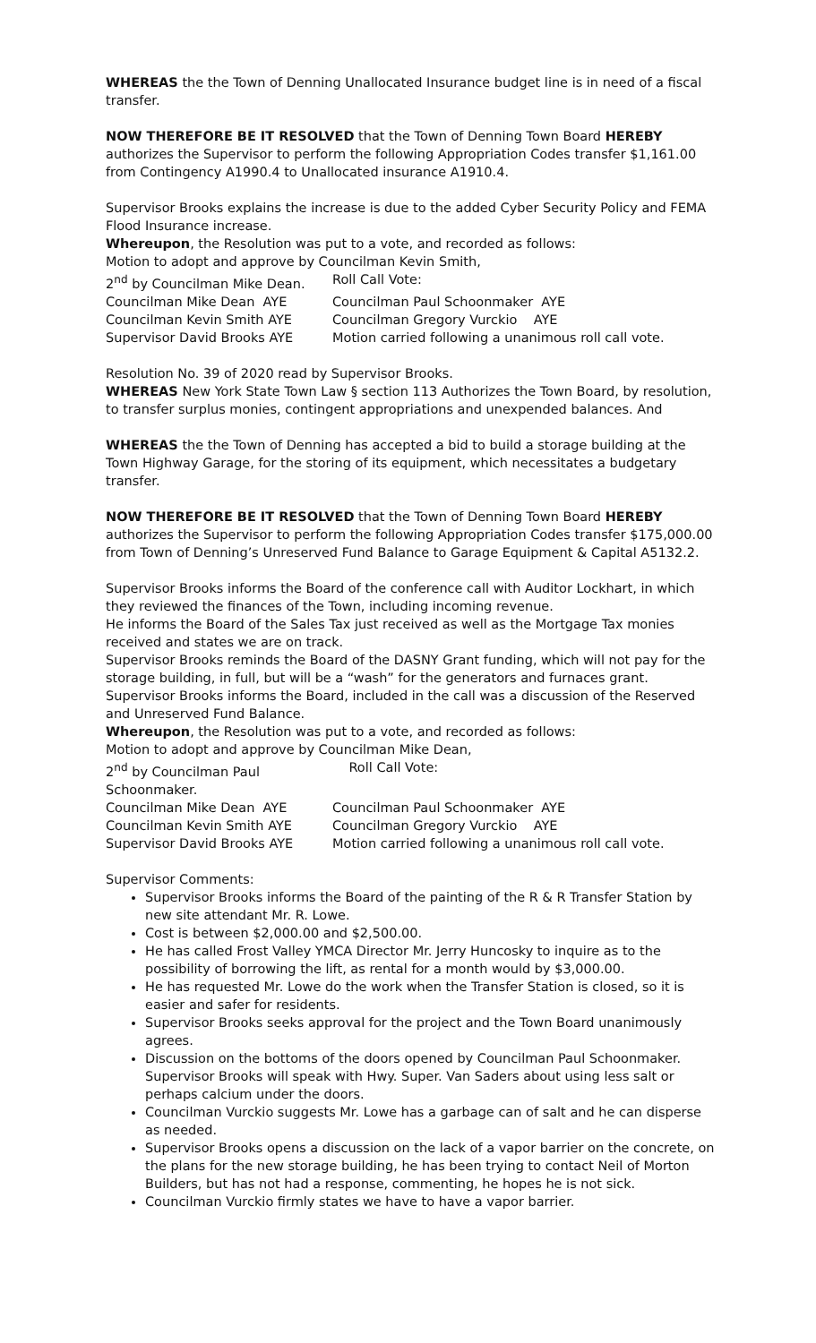WHEREAS the the Town of Denning Unallocated Insurance budget line is in need of a fiscal transfer.
NOW THEREFORE BE IT RESOLVED that the Town of Denning Town Board HEREBY authorizes the Supervisor to perform the following Appropriation Codes transfer $1,161.00 from Contingency A1990.4 to Unallocated insurance A1910.4.
Supervisor Brooks explains the increase is due to the added Cyber Security Policy and FEMA Flood Insurance increase.
Whereupon, the Resolution was put to a vote, and recorded as follows:
Motion to adopt and approve by Councilman Kevin Smith,
2<sup>nd</sup> by Councilman Mike Dean. Roll Call Vote:
Councilman Mike Dean AYE Councilman Paul Schoonmaker AYE
Councilman Kevin Smith AYE Councilman Gregory Vurckio AYE
Supervisor David Brooks AYE Motion carried following a unanimous roll call vote.
Resolution No. 39 of 2020 read by Supervisor Brooks.
WHEREAS New York State Town Law § section 113 Authorizes the Town Board, by resolution, to transfer surplus monies, contingent appropriations and unexpended balances. And
WHEREAS the the Town of Denning has accepted a bid to build a storage building at the Town Highway Garage, for the storing of its equipment, which necessitates a budgetary transfer.
NOW THEREFORE BE IT RESOLVED that the Town of Denning Town Board HEREBY authorizes the Supervisor to perform the following Appropriation Codes transfer $175,000.00 from Town of Denning’s Unreserved Fund Balance to Garage Equipment & Capital A5132.2.
Supervisor Brooks informs the Board of the conference call with Auditor Lockhart, in which they reviewed the finances of the Town, including incoming revenue.
He informs the Board of the Sales Tax just received as well as the Mortgage Tax monies received and states we are on track.
Supervisor Brooks reminds the Board of the DASNY Grant funding, which will not pay for the storage building, in full, but will be a “wash” for the generators and furnaces grant.
Supervisor Brooks informs the Board, included in the call was a discussion of the Reserved and Unreserved Fund Balance.
Whereupon, the Resolution was put to a vote, and recorded as follows:
Motion to adopt and approve by Councilman Mike Dean,
2<sup>nd</sup> by Councilman Paul Schoonmaker. Roll Call Vote:
Councilman Mike Dean AYE Councilman Paul Schoonmaker AYE
Councilman Kevin Smith AYE Councilman Gregory Vurckio AYE
Supervisor David Brooks AYE Motion carried following a unanimous roll call vote.
Supervisor Comments:
Supervisor Brooks informs the Board of the painting of the R & R Transfer Station by new site attendant Mr. R. Lowe.
Cost is between $2,000.00 and $2,500.00.
He has called Frost Valley YMCA Director Mr. Jerry Huncosky to inquire as to the possibility of borrowing the lift, as rental for a month would by $3,000.00.
He has requested Mr. Lowe do the work when the Transfer Station is closed, so it is easier and safer for residents.
Supervisor Brooks seeks approval for the project and the Town Board unanimously agrees.
Discussion on the bottoms of the doors opened by Councilman Paul Schoonmaker. Supervisor Brooks will speak with Hwy. Super. Van Saders about using less salt or perhaps calcium under the doors.
Councilman Vurckio suggests Mr. Lowe has a garbage can of salt and he can disperse as needed.
Supervisor Brooks opens a discussion on the lack of a vapor barrier on the concrete, on the plans for the new storage building, he has been trying to contact Neil of Morton Builders, but has not had a response, commenting, he hopes he is not sick.
Councilman Vurckio firmly states we have to have a vapor barrier.